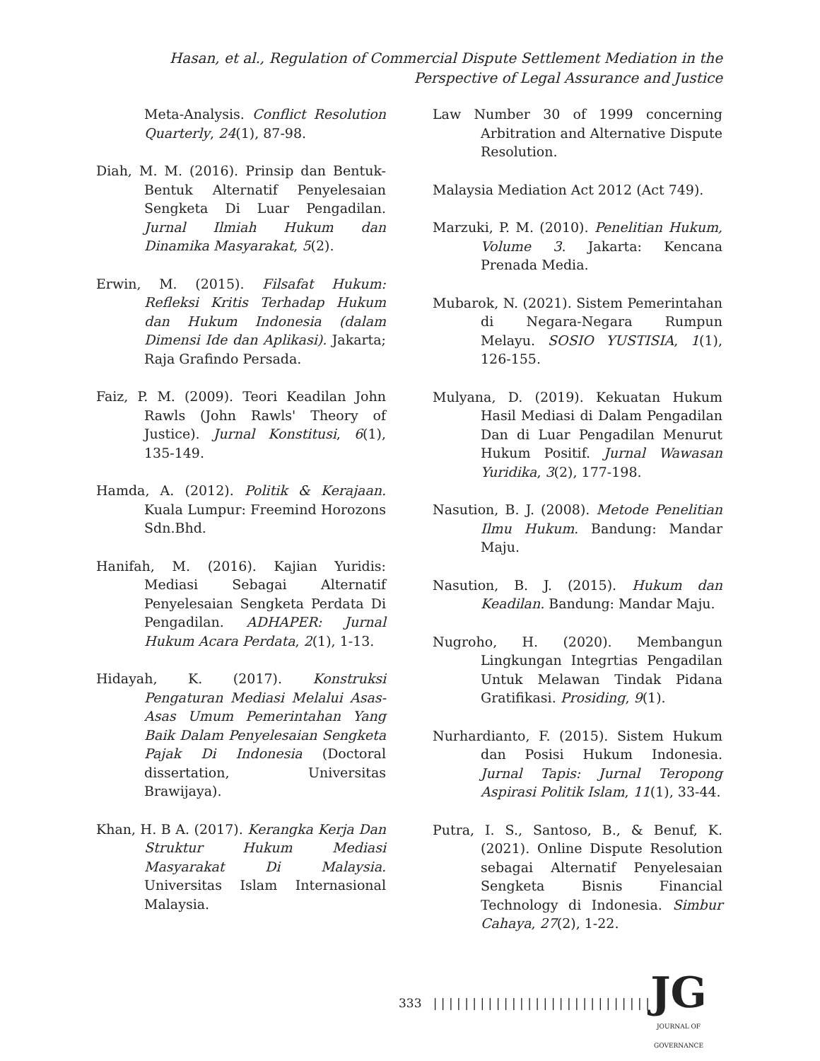Hasan, et al., Regulation of Commercial Dispute Settlement Mediation in the Perspective of Legal Assurance and Justice
Meta-Analysis. Conflict Resolution Quarterly, 24(1), 87-98.
Diah, M. M. (2016). Prinsip dan Bentuk-Bentuk Alternatif Penyelesaian Sengketa Di Luar Pengadilan. Jurnal Ilmiah Hukum dan Dinamika Masyarakat, 5(2).
Erwin, M. (2015). Filsafat Hukum: Refleksi Kritis Terhadap Hukum dan Hukum Indonesia (dalam Dimensi Ide dan Aplikasi). Jakarta; Raja Grafindo Persada.
Faiz, P. M. (2009). Teori Keadilan John Rawls (John Rawls' Theory of Justice). Jurnal Konstitusi, 6(1), 135-149.
Hamda, A. (2012). Politik & Kerajaan. Kuala Lumpur: Freemind Horozons Sdn.Bhd.
Hanifah, M. (2016). Kajian Yuridis: Mediasi Sebagai Alternatif Penyelesaian Sengketa Perdata Di Pengadilan. ADHAPER: Jurnal Hukum Acara Perdata, 2(1), 1-13.
Hidayah, K. (2017). Konstruksi Pengaturan Mediasi Melalui Asas-Asas Umum Pemerintahan Yang Baik Dalam Penyelesaian Sengketa Pajak Di Indonesia (Doctoral dissertation, Universitas Brawijaya).
Khan, H. B A. (2017). Kerangka Kerja Dan Struktur Hukum Mediasi Masyarakat Di Malaysia. Universitas Islam Internasional Malaysia.
Law Number 30 of 1999 concerning Arbitration and Alternative Dispute Resolution.
Malaysia Mediation Act 2012 (Act 749).
Marzuki, P. M. (2010). Penelitian Hukum, Volume 3. Jakarta: Kencana Prenada Media.
Mubarok, N. (2021). Sistem Pemerintahan di Negara-Negara Rumpun Melayu. SOSIO YUSTISIA, 1(1), 126-155.
Mulyana, D. (2019). Kekuatan Hukum Hasil Mediasi di Dalam Pengadilan Dan di Luar Pengadilan Menurut Hukum Positif. Jurnal Wawasan Yuridika, 3(2), 177-198.
Nasution, B. J. (2008). Metode Penelitian Ilmu Hukum. Bandung: Mandar Maju.
Nasution, B. J. (2015). Hukum dan Keadilan. Bandung: Mandar Maju.
Nugroho, H. (2020). Membangun Lingkungan Integrtias Pengadilan Untuk Melawan Tindak Pidana Gratifikasi. Prosiding, 9(1).
Nurhardianto, F. (2015). Sistem Hukum dan Posisi Hukum Indonesia. Jurnal Tapis: Jurnal Teropong Aspirasi Politik Islam, 11(1), 33-44.
Putra, I. S., Santoso, B., & Benuf, K. (2021). Online Dispute Resolution sebagai Alternatif Penyelesaian Sengketa Bisnis Financial Technology di Indonesia. Simbur Cahaya, 27(2), 1-22.
333 | | | | | | | | | | | | | | | | | | | | | | | | | | | |
JG
JOURNAL OF GOVERNANCE